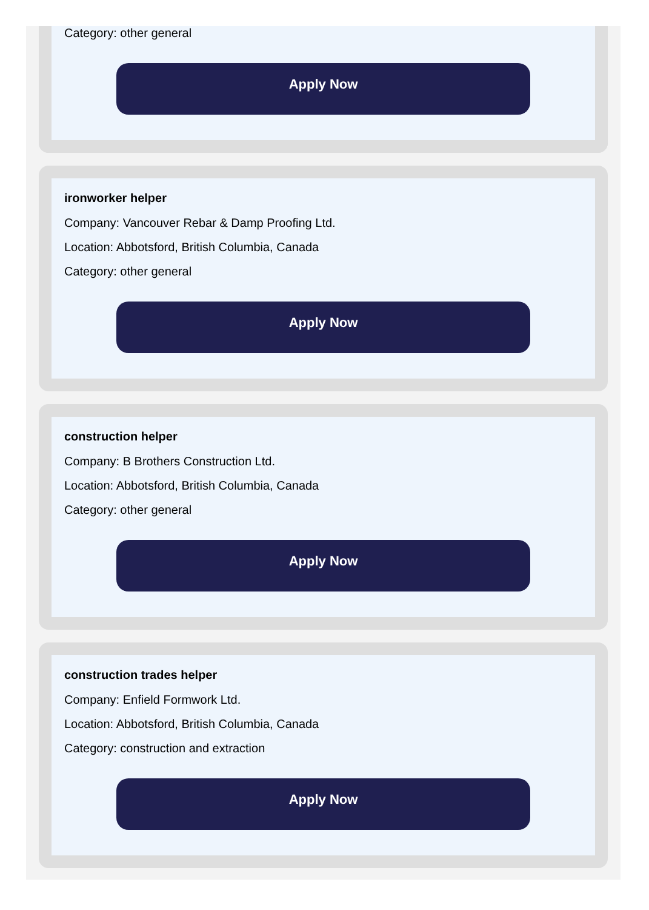Category: other general
Apply Now
ironworker helper
Company: Vancouver Rebar & Damp Proofing Ltd.
Location: Abbotsford, British Columbia, Canada
Category: other general
Apply Now
construction helper
Company: B Brothers Construction Ltd.
Location: Abbotsford, British Columbia, Canada
Category: other general
Apply Now
construction trades helper
Company: Enfield Formwork Ltd.
Location: Abbotsford, British Columbia, Canada
Category: construction and extraction
Apply Now